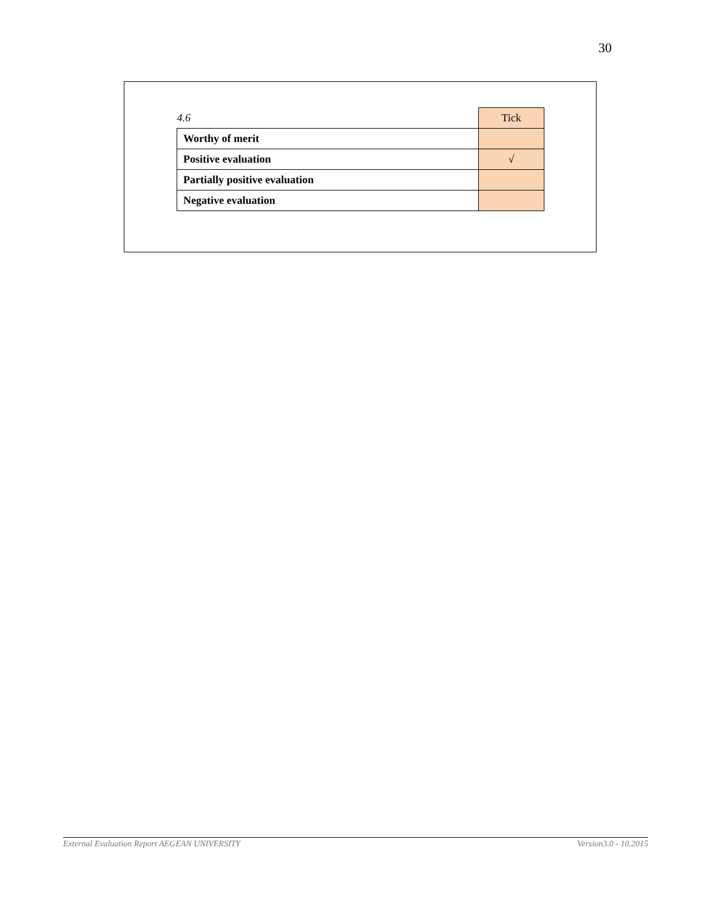30
| 4.6 | Tick |
| Worthy of merit | |
| Positive evaluation | √ |
| Partially positive evaluation | |
| Negative evaluation | |
External Evaluation Report AEGEAN UNIVERSITY Version3.0 - 10.2015